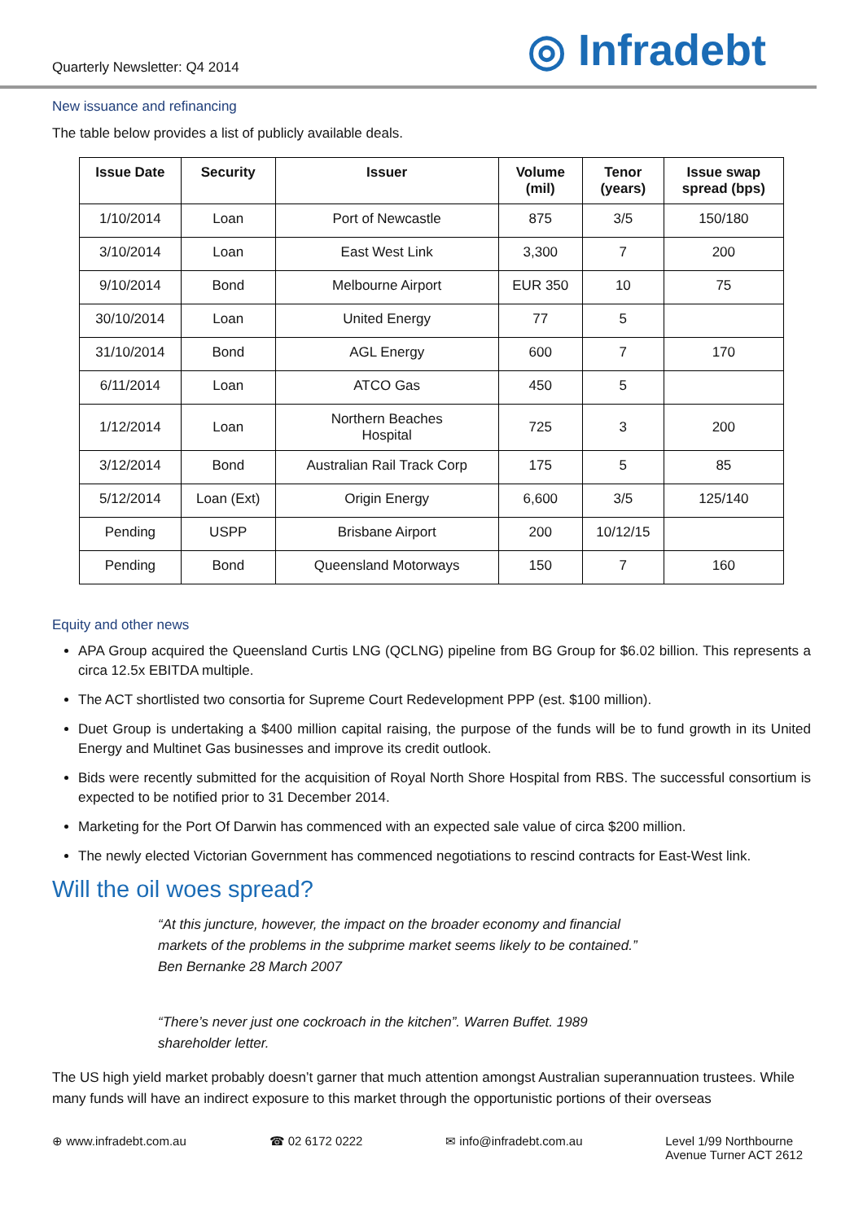Quarterly Newsletter: Q4 2014
◎ Infradebt
New issuance and refinancing
The table below provides a list of publicly available deals.
| Issue Date | Security | Issuer | Volume (mil) | Tenor (years) | Issue swap spread (bps) |
| --- | --- | --- | --- | --- | --- |
| 1/10/2014 | Loan | Port of Newcastle | 875 | 3/5 | 150/180 |
| 3/10/2014 | Loan | East West Link | 3,300 | 7 | 200 |
| 9/10/2014 | Bond | Melbourne Airport | EUR 350 | 10 | 75 |
| 30/10/2014 | Loan | United Energy | 77 | 5 | |
| 31/10/2014 | Bond | AGL Energy | 600 | 7 | 170 |
| 6/11/2014 | Loan | ATCO Gas | 450 | 5 | |
| 1/12/2014 | Loan | Northern Beaches Hospital | 725 | 3 | 200 |
| 3/12/2014 | Bond | Australian Rail Track Corp | 175 | 5 | 85 |
| 5/12/2014 | Loan (Ext) | Origin Energy | 6,600 | 3/5 | 125/140 |
| Pending | USPP | Brisbane Airport | 200 | 10/12/15 | |
| Pending | Bond | Queensland Motorways | 150 | 7 | 160 |
Equity and other news
APA Group acquired the Queensland Curtis LNG (QCLNG) pipeline from BG Group for $6.02 billion. This represents a circa 12.5x EBITDA multiple.
The ACT shortlisted two consortia for Supreme Court Redevelopment PPP (est. $100 million).
Duet Group is undertaking a $400 million capital raising, the purpose of the funds will be to fund growth in its United Energy and Multinet Gas businesses and improve its credit outlook.
Bids were recently submitted for the acquisition of Royal North Shore Hospital from RBS. The successful consortium is expected to be notified prior to 31 December 2014.
Marketing for the Port Of Darwin has commenced with an expected sale value of circa $200 million.
The newly elected Victorian Government has commenced negotiations to rescind contracts for East-West link.
Will the oil woes spread?
“At this juncture, however, the impact on the broader economy and financial markets of the problems in the subprime market seems likely to be contained.” Ben Bernanke 28 March 2007
“There’s never just one cockroach in the kitchen”. Warren Buffet. 1989 shareholder letter.
The US high yield market probably doesn’t garner that much attention amongst Australian superannuation trustees. While many funds will have an indirect exposure to this market through the opportunistic portions of their overseas
⊕ www.infradebt.com.au ☎ 02 6172 0222 ✉ info@infradebt.com.au Level 1/99 Northbourne
Avenue Turner ACT 2612